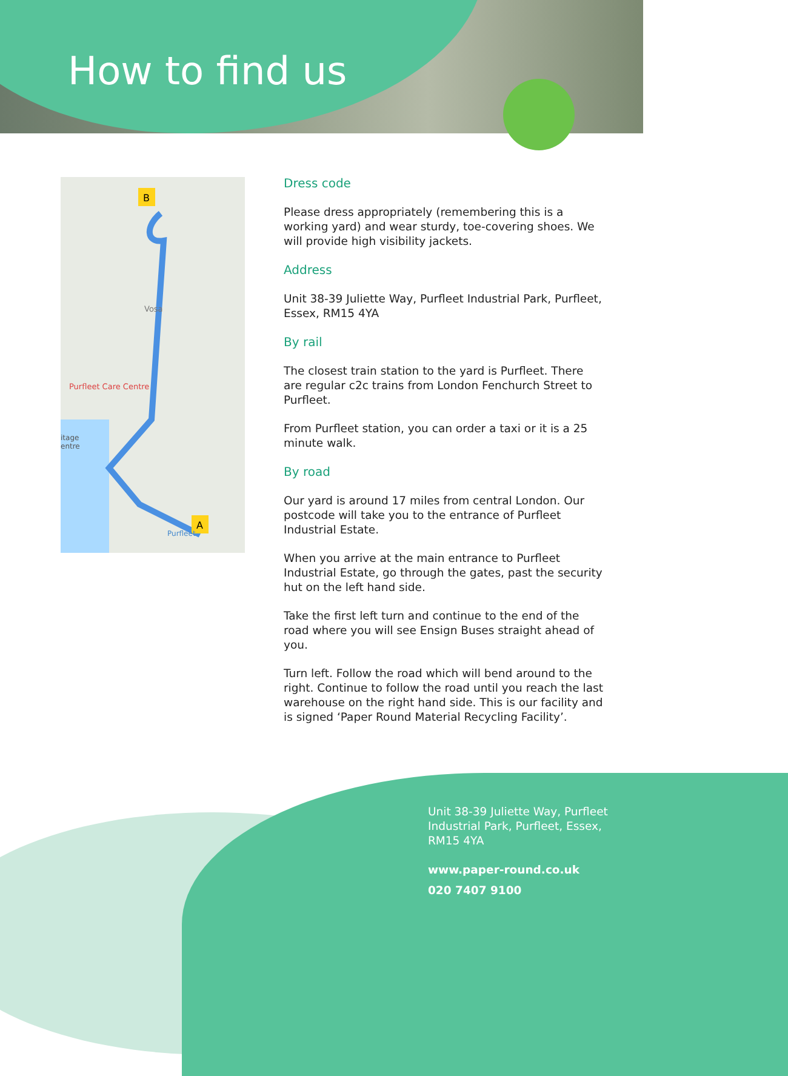How to find us
B
A
Purfleet Care Centre
Vosa
Purfleet
itage
entre
Dress code
Please dress appropriately (remembering this is a working yard) and wear sturdy, toe-covering shoes. We will provide high visibility jackets.
Address
Unit 38-39 Juliette Way, Purfleet Industrial Park, Purfleet, Essex, RM15 4YA
By rail
The closest train station to the yard is Purfleet. There are regular c2c trains from London Fenchurch Street to Purfleet.
From Purfleet station, you can order a taxi or it is a 25 minute walk.
By road
Our yard is around 17 miles from central London. Our postcode will take you to the entrance of Purfleet Industrial Estate.
When you arrive at the main entrance to Purfleet Industrial Estate, go through the gates, past the security hut on the left hand side.
Take the first left turn and continue to the end of the road where you will see Ensign Buses straight ahead of you.
Turn left. Follow the road which will bend around to the right. Continue to follow the road until you reach the last warehouse on the right hand side. This is our facility and is signed ‘Paper Round Material Recycling Facility’.
Unit 38-39 Juliette Way, Purfleet
Industrial Park, Purfleet, Essex,
RM15 4YA
www.paper-round.co.uk
020 7407 9100